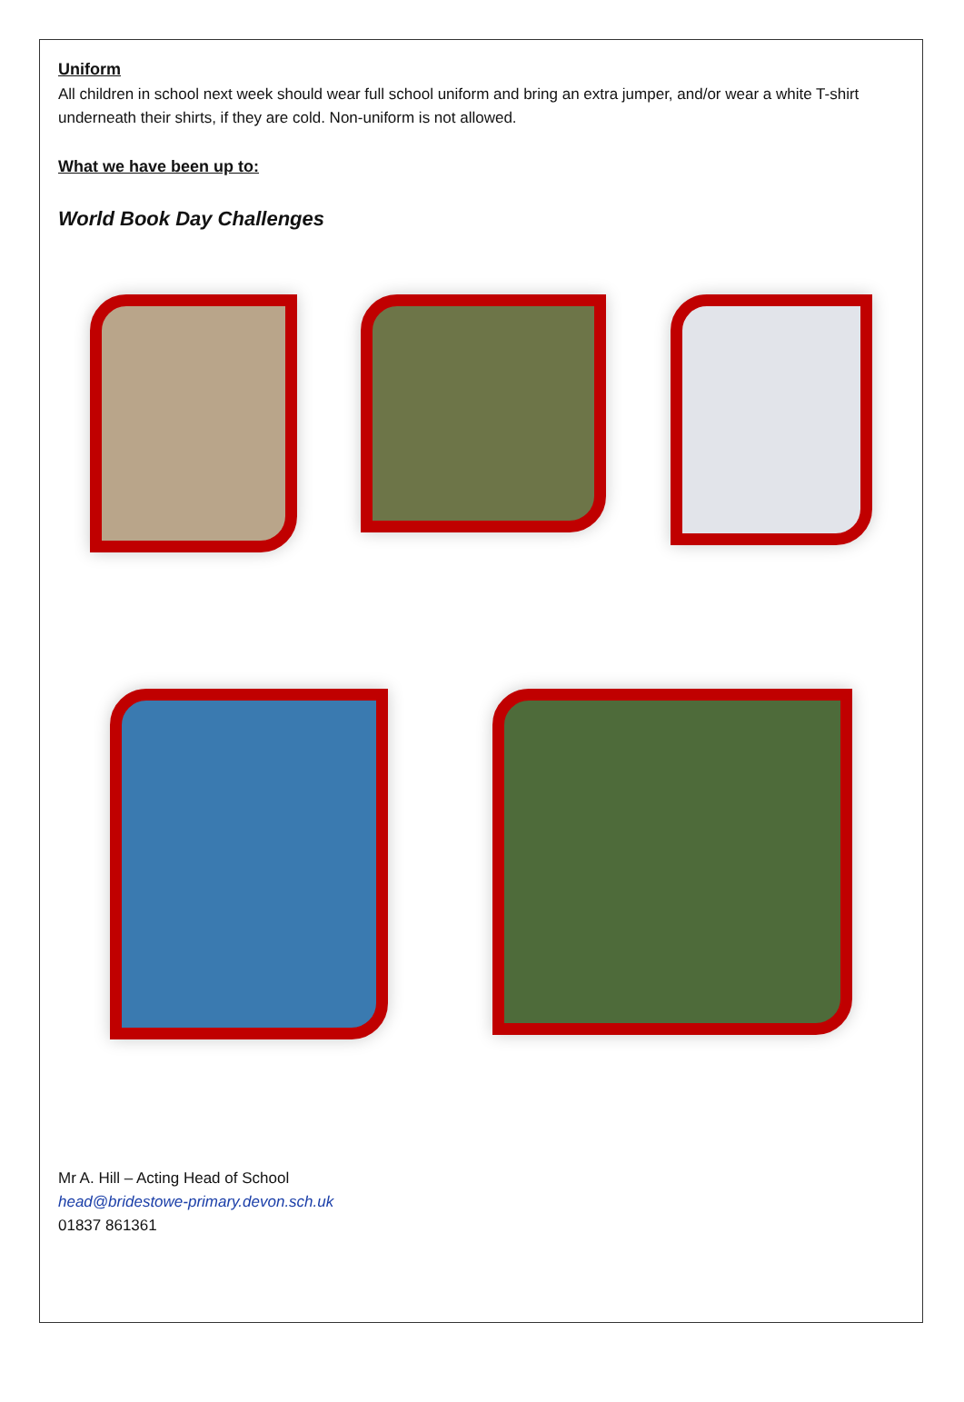Uniform
All children in school next week should wear full school uniform and bring an extra jumper, and/or wear a white T-shirt underneath their shirts, if they are cold. Non-uniform is not allowed.
What we have been up to:
World Book Day Challenges
Mr A. Hill – Acting Head of School
head@bridestowe-primary.devon.sch.uk
01837 861361